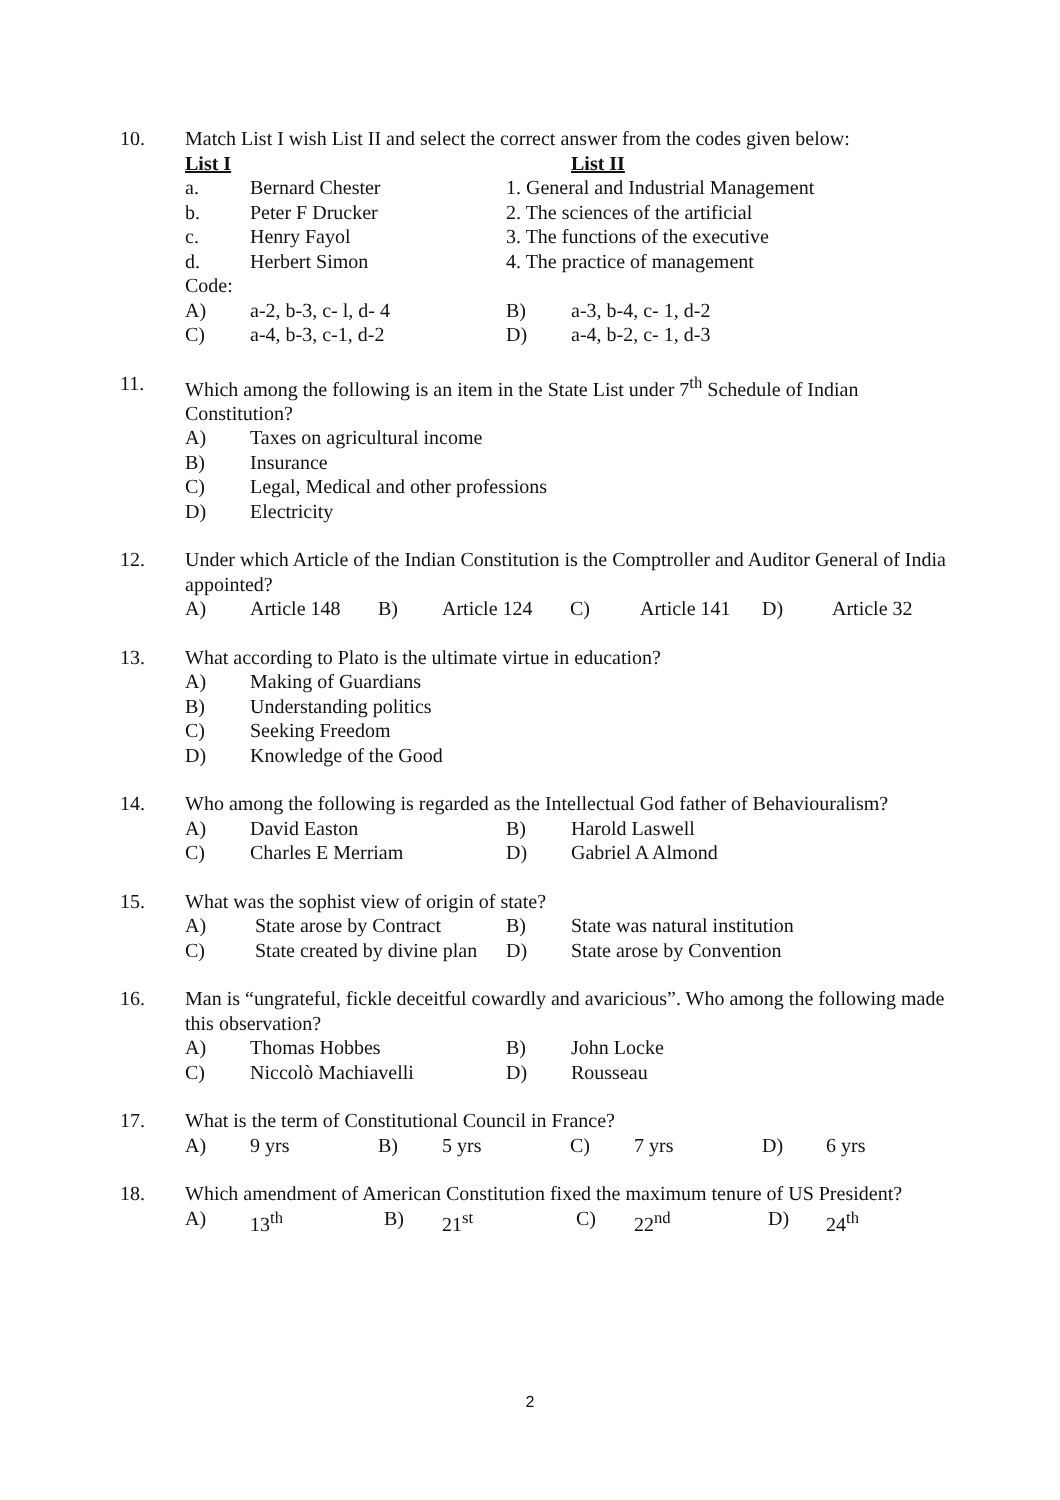10. Match List I wish List II and select the correct answer from the codes given below:
List I List II
a. Bernard Chester 1. General and Industrial Management
b. Peter F Drucker 2. The sciences of the artificial
c. Henry Fayol 3. The functions of the executive
d. Herbert Simon 4. The practice of management
Code:
A) a-2, b-3, c- l, d- 4 B) a-3, b-4, c- 1, d-2
C) a-4, b-3, c-1, d-2 D) a-4, b-2, c- 1, d-3
11. Which among the following is an item in the State List under 7<sup>th</sup> Schedule of Indian Constitution?
A) Taxes on agricultural income
B) Insurance
C) Legal, Medical and other professions
D) Electricity
12. Under which Article of the Indian Constitution is the Comptroller and Auditor General of India appointed?
A) Article 148 B) Article 124 C) Article 141 D) Article 32
13. What according to Plato is the ultimate virtue in education?
A) Making of Guardians
B) Understanding politics
C) Seeking Freedom
D) Knowledge of the Good
14. Who among the following is regarded as the Intellectual God father of Behaviouralism?
A) David Easton B) Harold Laswell
C) Charles E Merriam D) Gabriel A Almond
15. What was the sophist view of origin of state?
A) State arose by Contract B) State was natural institution
C) State created by divine plan D) State arose by Convention
16. Man is “ungrateful, fickle deceitful cowardly and avaricious”. Who among the following made this observation?
A) Thomas Hobbes B) John Locke
C) Niccolò Machiavelli D) Rousseau
17. What is the term of Constitutional Council in France?
A) 9 yrs B) 5 yrs C) 7 yrs D) 6 yrs
18. Which amendment of American Constitution fixed the maximum tenure of US President?
A) 13<sup>th</sup> B) 21<sup>st</sup> C) 22<sup>nd</sup> D) 24<sup>th</sup>
2